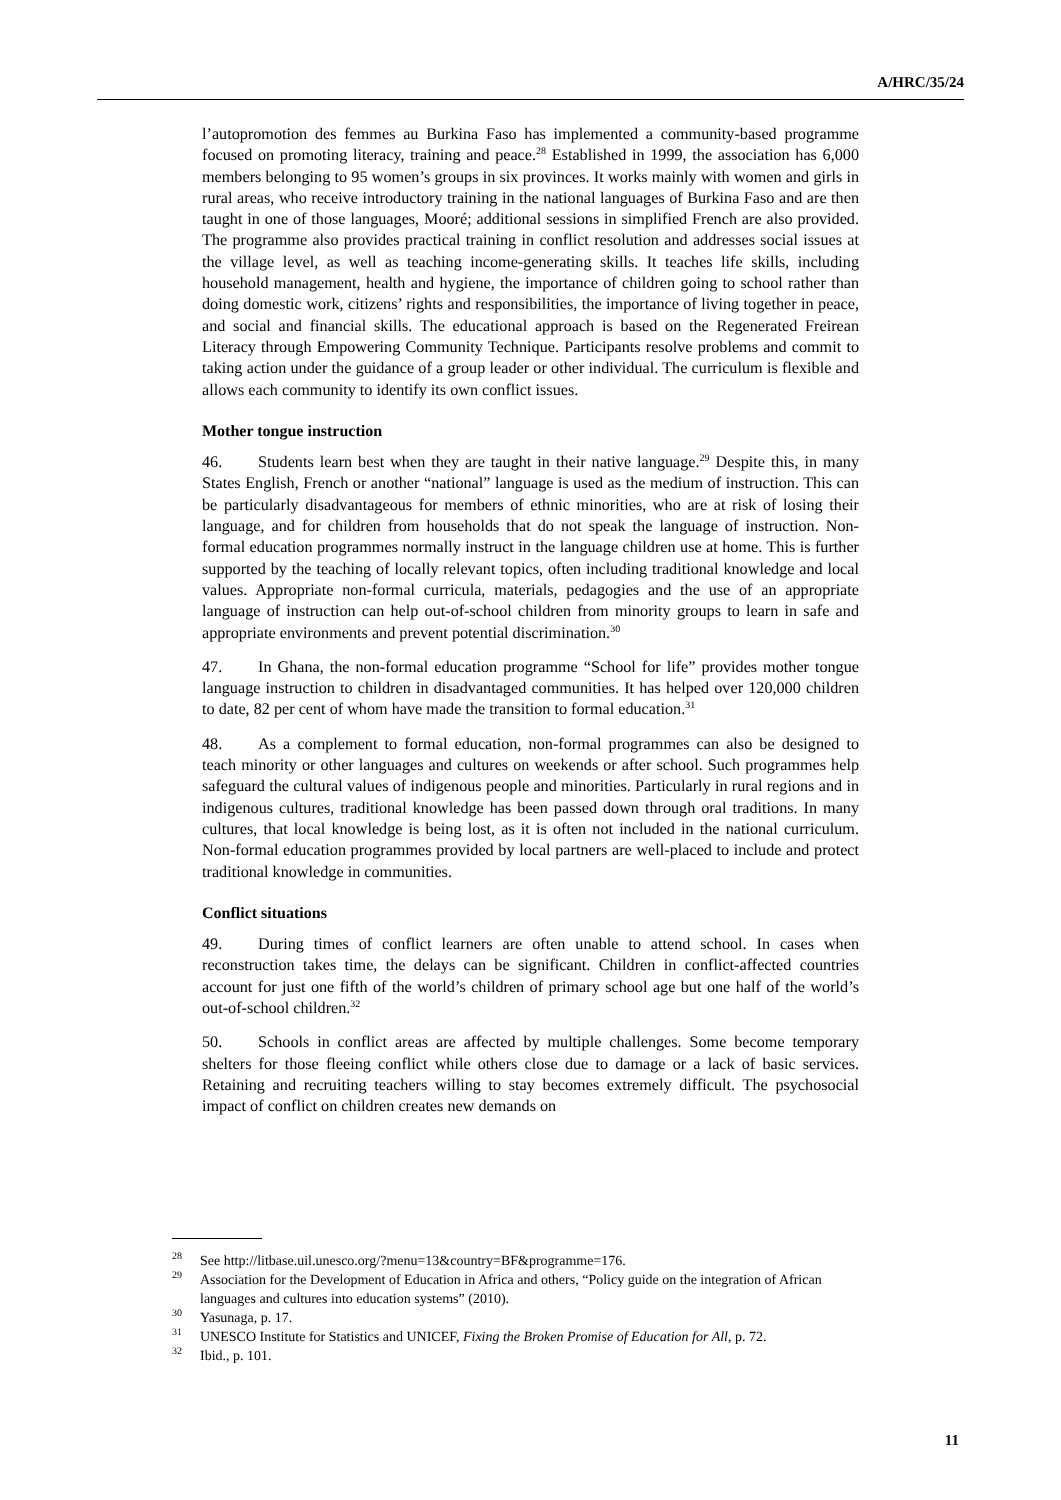A/HRC/35/24
l’autopromotion des femmes au Burkina Faso has implemented a community-based programme focused on promoting literacy, training and peace.<sup>28</sup> Established in 1999, the association has 6,000 members belonging to 95 women’s groups in six provinces. It works mainly with women and girls in rural areas, who receive introductory training in the national languages of Burkina Faso and are then taught in one of those languages, Mooré; additional sessions in simplified French are also provided. The programme also provides practical training in conflict resolution and addresses social issues at the village level, as well as teaching income-generating skills. It teaches life skills, including household management, health and hygiene, the importance of children going to school rather than doing domestic work, citizens’ rights and responsibilities, the importance of living together in peace, and social and financial skills. The educational approach is based on the Regenerated Freirean Literacy through Empowering Community Technique. Participants resolve problems and commit to taking action under the guidance of a group leader or other individual. The curriculum is flexible and allows each community to identify its own conflict issues.
Mother tongue instruction
46. Students learn best when they are taught in their native language.<sup>29</sup> Despite this, in many States English, French or another “national” language is used as the medium of instruction. This can be particularly disadvantageous for members of ethnic minorities, who are at risk of losing their language, and for children from households that do not speak the language of instruction. Non-formal education programmes normally instruct in the language children use at home. This is further supported by the teaching of locally relevant topics, often including traditional knowledge and local values. Appropriate non-formal curricula, materials, pedagogies and the use of an appropriate language of instruction can help out-of-school children from minority groups to learn in safe and appropriate environments and prevent potential discrimination.<sup>30</sup>
47. In Ghana, the non-formal education programme “School for life” provides mother tongue language instruction to children in disadvantaged communities. It has helped over 120,000 children to date, 82 per cent of whom have made the transition to formal education.<sup>31</sup>
48. As a complement to formal education, non-formal programmes can also be designed to teach minority or other languages and cultures on weekends or after school. Such programmes help safeguard the cultural values of indigenous people and minorities. Particularly in rural regions and in indigenous cultures, traditional knowledge has been passed down through oral traditions. In many cultures, that local knowledge is being lost, as it is often not included in the national curriculum. Non-formal education programmes provided by local partners are well-placed to include and protect traditional knowledge in communities.
Conflict situations
49. During times of conflict learners are often unable to attend school. In cases when reconstruction takes time, the delays can be significant. Children in conflict-affected countries account for just one fifth of the world’s children of primary school age but one half of the world’s out-of-school children.<sup>32</sup>
50. Schools in conflict areas are affected by multiple challenges. Some become temporary shelters for those fleeing conflict while others close due to damage or a lack of basic services. Retaining and recruiting teachers willing to stay becomes extremely difficult. The psychosocial impact of conflict on children creates new demands on
<sup>28</sup> See http://litbase.uil.unesco.org/?menu=13&country=BF&programme=176.
<sup>29</sup> Association for the Development of Education in Africa and others, “Policy guide on the integration of African languages and cultures into education systems” (2010).
<sup>30</sup> Yasunaga, p. 17.
<sup>31</sup> UNESCO Institute for Statistics and UNICEF, Fixing the Broken Promise of Education for All, p. 72.
<sup>32</sup> Ibid., p. 101.
11